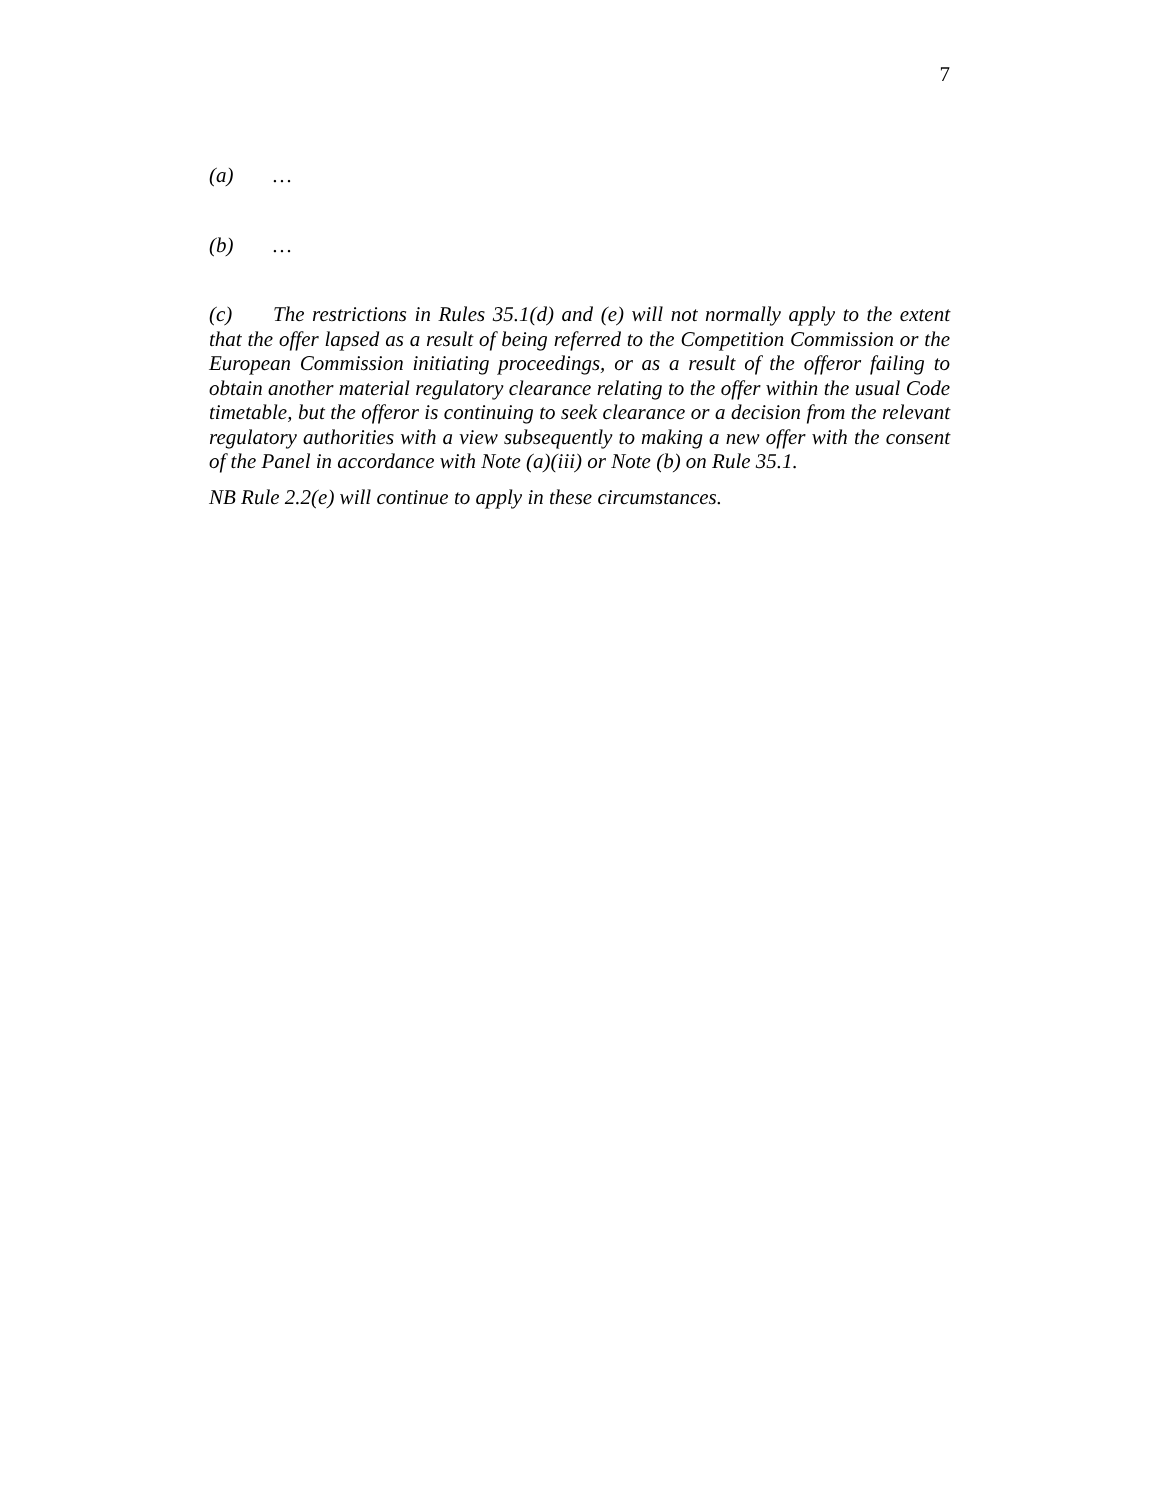7
(a) …
(b) …
(c) The restrictions in Rules 35.1(d) and (e) will not normally apply to the extent that the offer lapsed as a result of being referred to the Competition Commission or the European Commission initiating proceedings, or as a result of the offeror failing to obtain another material regulatory clearance relating to the offer within the usual Code timetable, but the offeror is continuing to seek clearance or a decision from the relevant regulatory authorities with a view subsequently to making a new offer with the consent of the Panel in accordance with Note (a)(iii) or Note (b) on Rule 35.1.
NB Rule 2.2(e) will continue to apply in these circumstances.